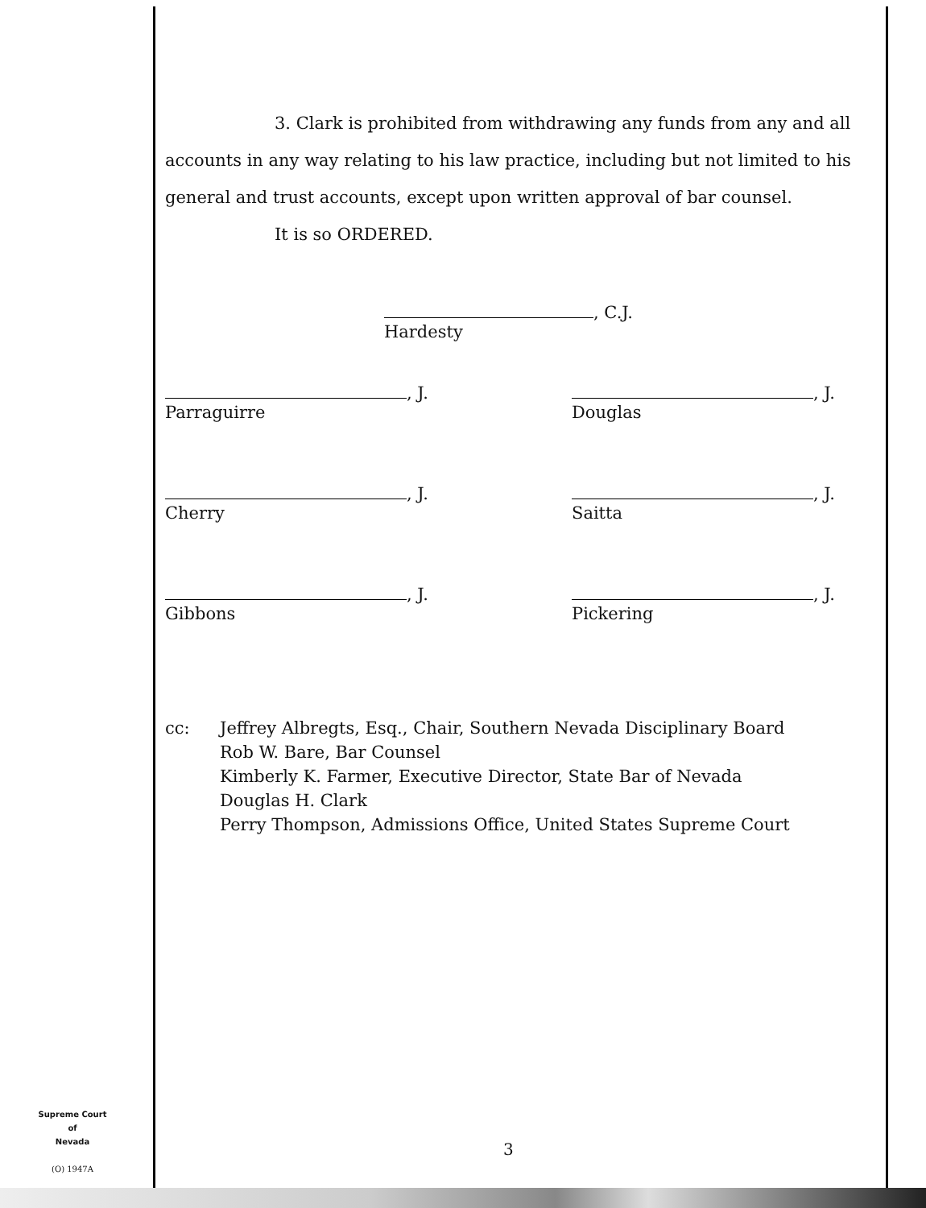3. Clark is prohibited from withdrawing any funds from any and all accounts in any way relating to his law practice, including but not limited to his general and trust accounts, except upon written approval of bar counsel.
It is so ORDERED.
, C.J.
Hardesty
, J.
Parraguirre
, J.
Douglas
, J.
Cherry
, J.
Saitta
, J.
Gibbons
, J.
Pickering
cc: Jeffrey Albregts, Esq., Chair, Southern Nevada Disciplinary Board
Rob W. Bare, Bar Counsel
Kimberly K. Farmer, Executive Director, State Bar of Nevada
Douglas H. Clark
Perry Thompson, Admissions Office, United States Supreme Court
Supreme Court
of
Nevada
(O) 1947A
3